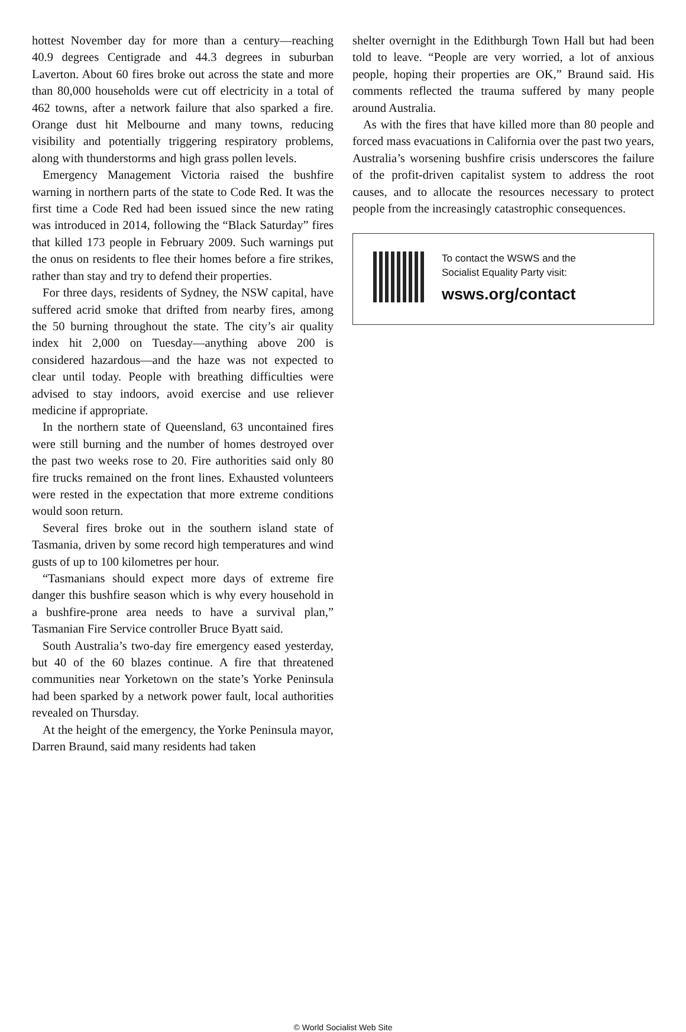hottest November day for more than a century—reaching 40.9 degrees Centigrade and 44.3 degrees in suburban Laverton. About 60 fires broke out across the state and more than 80,000 households were cut off electricity in a total of 462 towns, after a network failure that also sparked a fire. Orange dust hit Melbourne and many towns, reducing visibility and potentially triggering respiratory problems, along with thunderstorms and high grass pollen levels.
Emergency Management Victoria raised the bushfire warning in northern parts of the state to Code Red. It was the first time a Code Red had been issued since the new rating was introduced in 2014, following the “Black Saturday” fires that killed 173 people in February 2009. Such warnings put the onus on residents to flee their homes before a fire strikes, rather than stay and try to defend their properties.
For three days, residents of Sydney, the NSW capital, have suffered acrid smoke that drifted from nearby fires, among the 50 burning throughout the state. The city’s air quality index hit 2,000 on Tuesday—anything above 200 is considered hazardous—and the haze was not expected to clear until today. People with breathing difficulties were advised to stay indoors, avoid exercise and use reliever medicine if appropriate.
In the northern state of Queensland, 63 uncontained fires were still burning and the number of homes destroyed over the past two weeks rose to 20. Fire authorities said only 80 fire trucks remained on the front lines. Exhausted volunteers were rested in the expectation that more extreme conditions would soon return.
Several fires broke out in the southern island state of Tasmania, driven by some record high temperatures and wind gusts of up to 100 kilometres per hour.
“Tasmanians should expect more days of extreme fire danger this bushfire season which is why every household in a bushfire-prone area needs to have a survival plan,” Tasmanian Fire Service controller Bruce Byatt said.
South Australia’s two-day fire emergency eased yesterday, but 40 of the 60 blazes continue. A fire that threatened communities near Yorketown on the state’s Yorke Peninsula had been sparked by a network power fault, local authorities revealed on Thursday.
At the height of the emergency, the Yorke Peninsula mayor, Darren Braund, said many residents had taken
shelter overnight in the Edithburgh Town Hall but had been told to leave. “People are very worried, a lot of anxious people, hoping their properties are OK,” Braund said. His comments reflected the trauma suffered by many people around Australia.
As with the fires that have killed more than 80 people and forced mass evacuations in California over the past two years, Australia’s worsening bushfire crisis underscores the failure of the profit-driven capitalist system to address the root causes, and to allocate the resources necessary to protect people from the increasingly catastrophic consequences.
To contact the WSWS and the
Socialist Equality Party visit:
wsws.org/contact
© World Socialist Web Site